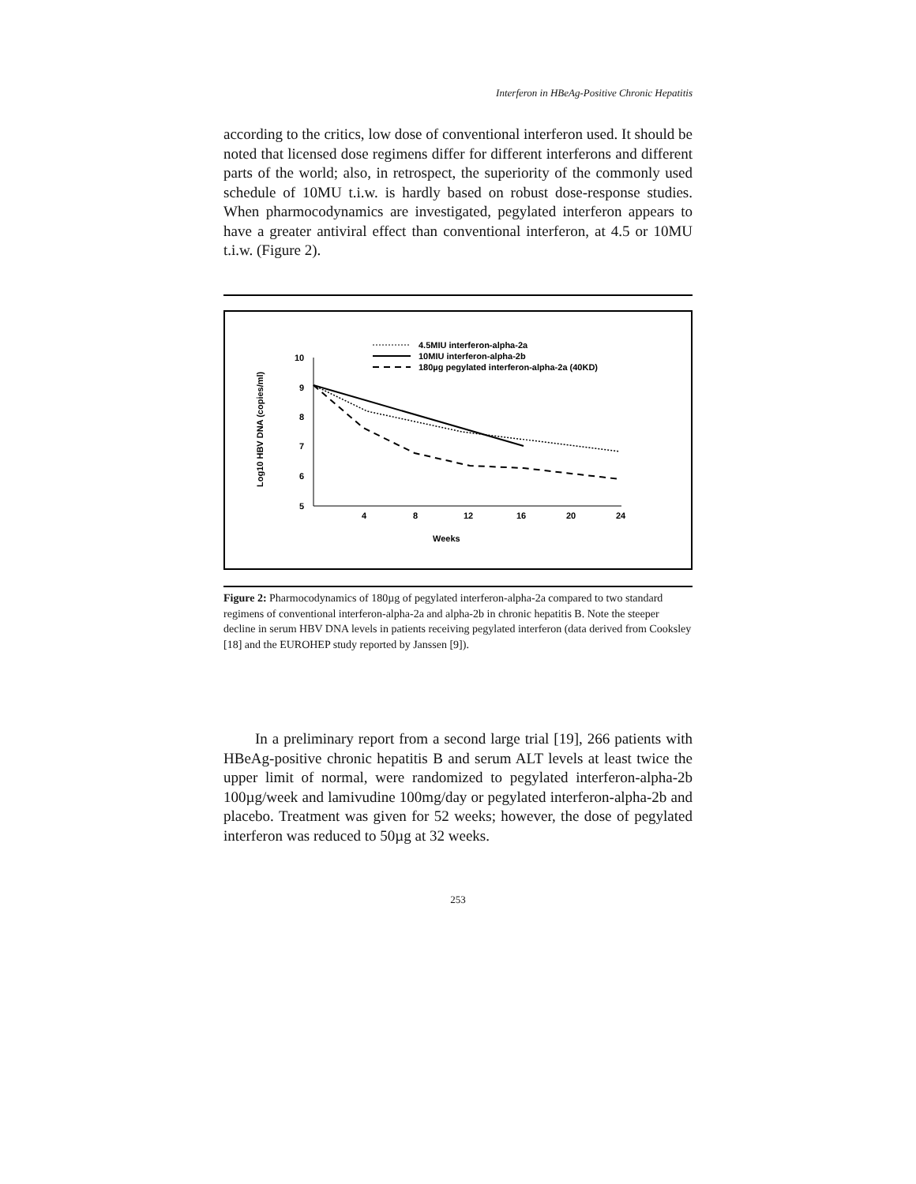Interferon in HBeAg-Positive Chronic Hepatitis
according to the critics, low dose of conventional interferon used. It should be noted that licensed dose regimens differ for different interferons and different parts of the world; also, in retrospect, the superiority of the commonly used schedule of 10MU t.i.w. is hardly based on robust dose-response studies. When pharmocodynamics are investigated, pegylated interferon appears to have a greater antiviral effect than conventional interferon, at 4.5 or 10MU t.i.w. (Figure 2).
4.5MIU interferon-alpha-2a
10MIU interferon-alpha-2b
180µg pegylated interferon-alpha-2a (40KD)
10
9
8
7
6
5
4
8
12
16
20
24
Weeks
Log10 HBV DNA (copies/ml)
Figure 2: Pharmocodynamics of 180µg of pegylated interferon-alpha-2a compared to two standard regimens of conventional interferon-alpha-2a and alpha-2b in chronic hepatitis B. Note the steeper decline in serum HBV DNA levels in patients receiving pegylated interferon (data derived from Cooksley [18] and the EUROHEP study reported by Janssen [9]).
In a preliminary report from a second large trial [19], 266 patients with HBeAg-positive chronic hepatitis B and serum ALT levels at least twice the upper limit of normal, were randomized to pegylated interferon-alpha-2b 100µg/week and lamivudine 100mg/day or pegylated interferon-alpha-2b and placebo. Treatment was given for 52 weeks; however, the dose of pegylated interferon was reduced to 50µg at 32 weeks.
253